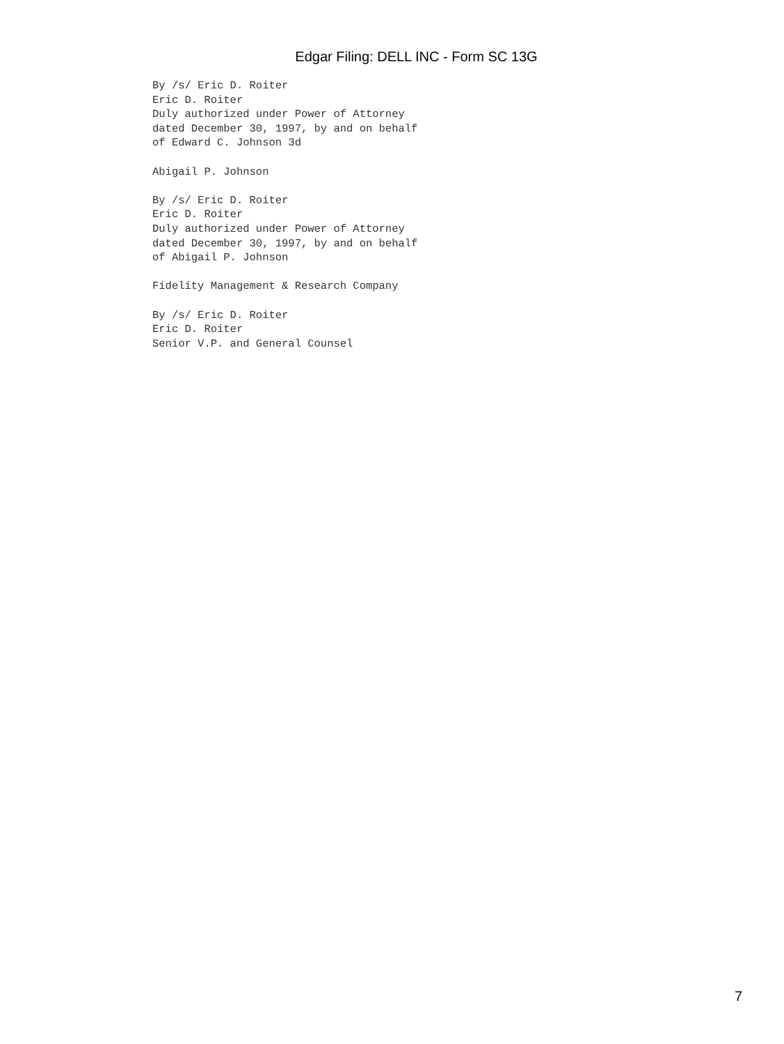Edgar Filing: DELL INC - Form SC 13G
By /s/ Eric D. Roiter
Eric D. Roiter
Duly authorized under Power of Attorney
dated December 30, 1997, by and on behalf
of Edward C. Johnson 3d

Abigail P. Johnson

By /s/ Eric D. Roiter
Eric D. Roiter
Duly authorized under Power of Attorney
dated December 30, 1997, by and on behalf
of Abigail P. Johnson

Fidelity Management & Research Company

By /s/ Eric D. Roiter
Eric D. Roiter
Senior V.P. and General Counsel
7